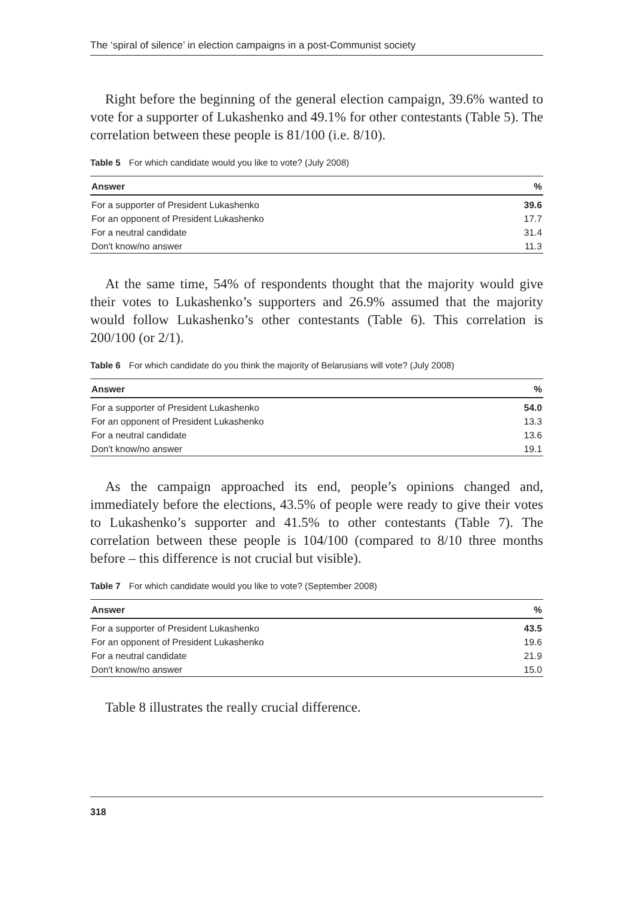The ‘spiral of silence’ in election campaigns in a post-Communist society
Right before the beginning of the general election campaign, 39.6% wanted to vote for a supporter of Lukashenko and 49.1% for other contestants (Table 5). The correlation between these people is 81/100 (i.e. 8/10).
Table 5 For which candidate would you like to vote? (July 2008)
| Answer | % |
| --- | --- |
| For a supporter of President Lukashenko | 39.6 |
| For an opponent of President Lukashenko | 17.7 |
| For a neutral candidate | 31.4 |
| Don't know/no answer | 11.3 |
At the same time, 54% of respondents thought that the majority would give their votes to Lukashenko’s supporters and 26.9% assumed that the majority would follow Lukashenko’s other contestants (Table 6). This correlation is 200/100 (or 2/1).
Table 6 For which candidate do you think the majority of Belarusians will vote? (July 2008)
| Answer | % |
| --- | --- |
| For a supporter of President Lukashenko | 54.0 |
| For an opponent of President Lukashenko | 13.3 |
| For a neutral candidate | 13.6 |
| Don't know/no answer | 19.1 |
As the campaign approached its end, people’s opinions changed and, immediately before the elections, 43.5% of people were ready to give their votes to Lukashenko’s supporter and 41.5% to other contestants (Table 7). The correlation between these people is 104/100 (compared to 8/10 three months before – this difference is not crucial but visible).
Table 7 For which candidate would you like to vote? (September 2008)
| Answer | % |
| --- | --- |
| For a supporter of President Lukashenko | 43.5 |
| For an opponent of President Lukashenko | 19.6 |
| For a neutral candidate | 21.9 |
| Don't know/no answer | 15.0 |
Table 8 illustrates the really crucial difference.
318